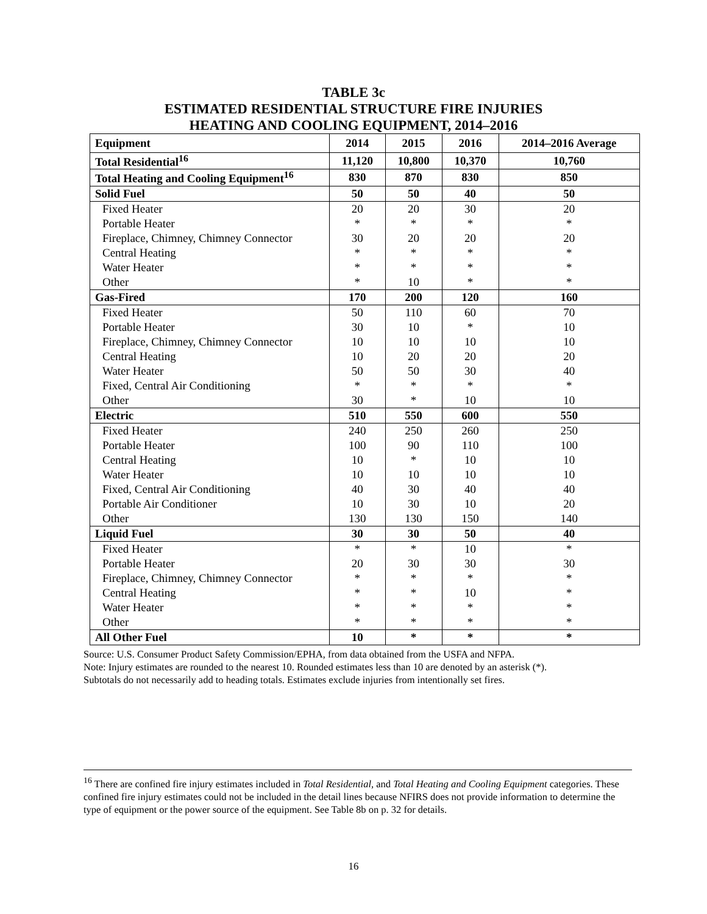TABLE 3c
ESTIMATED RESIDENTIAL STRUCTURE FIRE INJURIES
HEATING AND COOLING EQUIPMENT, 2014–2016
| Equipment | 2014 | 2015 | 2016 | 2014–2016 Average |
| --- | --- | --- | --- | --- |
| Total Residential<sup>16</sup> | 11,120 | 10,800 | 10,370 | 10,760 |
| Total Heating and Cooling Equipment<sup>16</sup> | 830 | 870 | 830 | 850 |
| Solid Fuel | 50 | 50 | 40 | 50 |
| Fixed Heater | 20 | 20 | 30 | 20 |
| Portable Heater | * | * | * | * |
| Fireplace, Chimney, Chimney Connector | 30 | 20 | 20 | 20 |
| Central Heating | * | * | * | * |
| Water Heater | * | * | * | * |
| Other | * | 10 | * | * |
| Gas-Fired | 170 | 200 | 120 | 160 |
| Fixed Heater | 50 | 110 | 60 | 70 |
| Portable Heater | 30 | 10 | * | 10 |
| Fireplace, Chimney, Chimney Connector | 10 | 10 | 10 | 10 |
| Central Heating | 10 | 20 | 20 | 20 |
| Water Heater | 50 | 50 | 30 | 40 |
| Fixed, Central Air Conditioning | * | * | * | * |
| Other | 30 | * | 10 | 10 |
| Electric | 510 | 550 | 600 | 550 |
| Fixed Heater | 240 | 250 | 260 | 250 |
| Portable Heater | 100 | 90 | 110 | 100 |
| Central Heating | 10 | * | 10 | 10 |
| Water Heater | 10 | 10 | 10 | 10 |
| Fixed, Central Air Conditioning | 40 | 30 | 40 | 40 |
| Portable Air Conditioner | 10 | 30 | 10 | 20 |
| Other | 130 | 130 | 150 | 140 |
| Liquid Fuel | 30 | 30 | 50 | 40 |
| Fixed Heater | * | * | 10 | * |
| Portable Heater | 20 | 30 | 30 | 30 |
| Fireplace, Chimney, Chimney Connector | * | * | * | * |
| Central Heating | * | * | 10 | * |
| Water Heater | * | * | * | * |
| Other | * | * | * | * |
| All Other Fuel | 10 | * | * | * |
Source: U.S. Consumer Product Safety Commission/EPHA, from data obtained from the USFA and NFPA.
Note: Injury estimates are rounded to the nearest 10. Rounded estimates less than 10 are denoted by an asterisk (*).
Subtotals do not necessarily add to heading totals. Estimates exclude injuries from intentionally set fires.
<sup>16</sup> There are confined fire injury estimates included in Total Residential, and Total Heating and Cooling Equipment categories. These confined fire injury estimates could not be included in the detail lines because NFIRS does not provide information to determine the type of equipment or the power source of the equipment. See Table 8b on p. 32 for details.
16